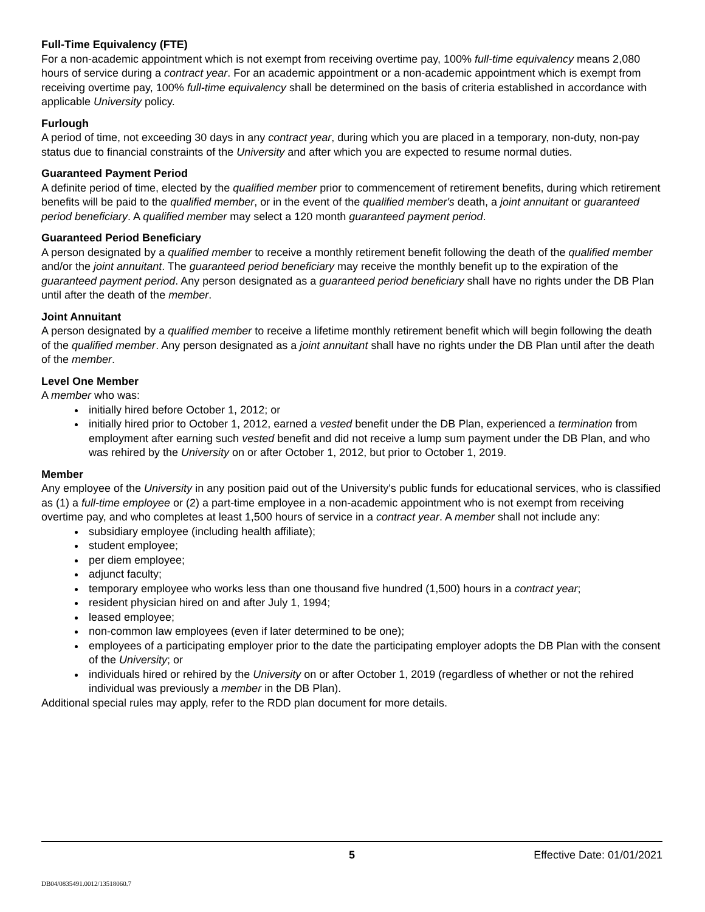Full-Time Equivalency (FTE)
For a non-academic appointment which is not exempt from receiving overtime pay, 100% full-time equivalency means 2,080 hours of service during a contract year. For an academic appointment or a non-academic appointment which is exempt from receiving overtime pay, 100% full-time equivalency shall be determined on the basis of criteria established in accordance with applicable University policy.
Furlough
A period of time, not exceeding 30 days in any contract year, during which you are placed in a temporary, non-duty, non-pay status due to financial constraints of the University and after which you are expected to resume normal duties.
Guaranteed Payment Period
A definite period of time, elected by the qualified member prior to commencement of retirement benefits, during which retirement benefits will be paid to the qualified member, or in the event of the qualified member's death, a joint annuitant or guaranteed period beneficiary. A qualified member may select a 120 month guaranteed payment period.
Guaranteed Period Beneficiary
A person designated by a qualified member to receive a monthly retirement benefit following the death of the qualified member and/or the joint annuitant. The guaranteed period beneficiary may receive the monthly benefit up to the expiration of the guaranteed payment period. Any person designated as a guaranteed period beneficiary shall have no rights under the DB Plan until after the death of the member.
Joint Annuitant
A person designated by a qualified member to receive a lifetime monthly retirement benefit which will begin following the death of the qualified member. Any person designated as a joint annuitant shall have no rights under the DB Plan until after the death of the member.
Level One Member
A member who was:
initially hired before October 1, 2012; or
initially hired prior to October 1, 2012, earned a vested benefit under the DB Plan, experienced a termination from employment after earning such vested benefit and did not receive a lump sum payment under the DB Plan, and who was rehired by the University on or after October 1, 2012, but prior to October 1, 2019.
Member
Any employee of the University in any position paid out of the University's public funds for educational services, who is classified as (1) a full-time employee or (2) a part-time employee in a non-academic appointment who is not exempt from receiving overtime pay, and who completes at least 1,500 hours of service in a contract year. A member shall not include any:
subsidiary employee (including health affiliate);
student employee;
per diem employee;
adjunct faculty;
temporary employee who works less than one thousand five hundred (1,500) hours in a contract year;
resident physician hired on and after July 1, 1994;
leased employee;
non-common law employees (even if later determined to be one);
employees of a participating employer prior to the date the participating employer adopts the DB Plan with the consent of the University; or
individuals hired or rehired by the University on or after October 1, 2019 (regardless of whether or not the rehired individual was previously a member in the DB Plan).
Additional special rules may apply, refer to the RDD plan document for more details.
5 Effective Date: 01/01/2021
DB04/0835491.0012/13518060.7